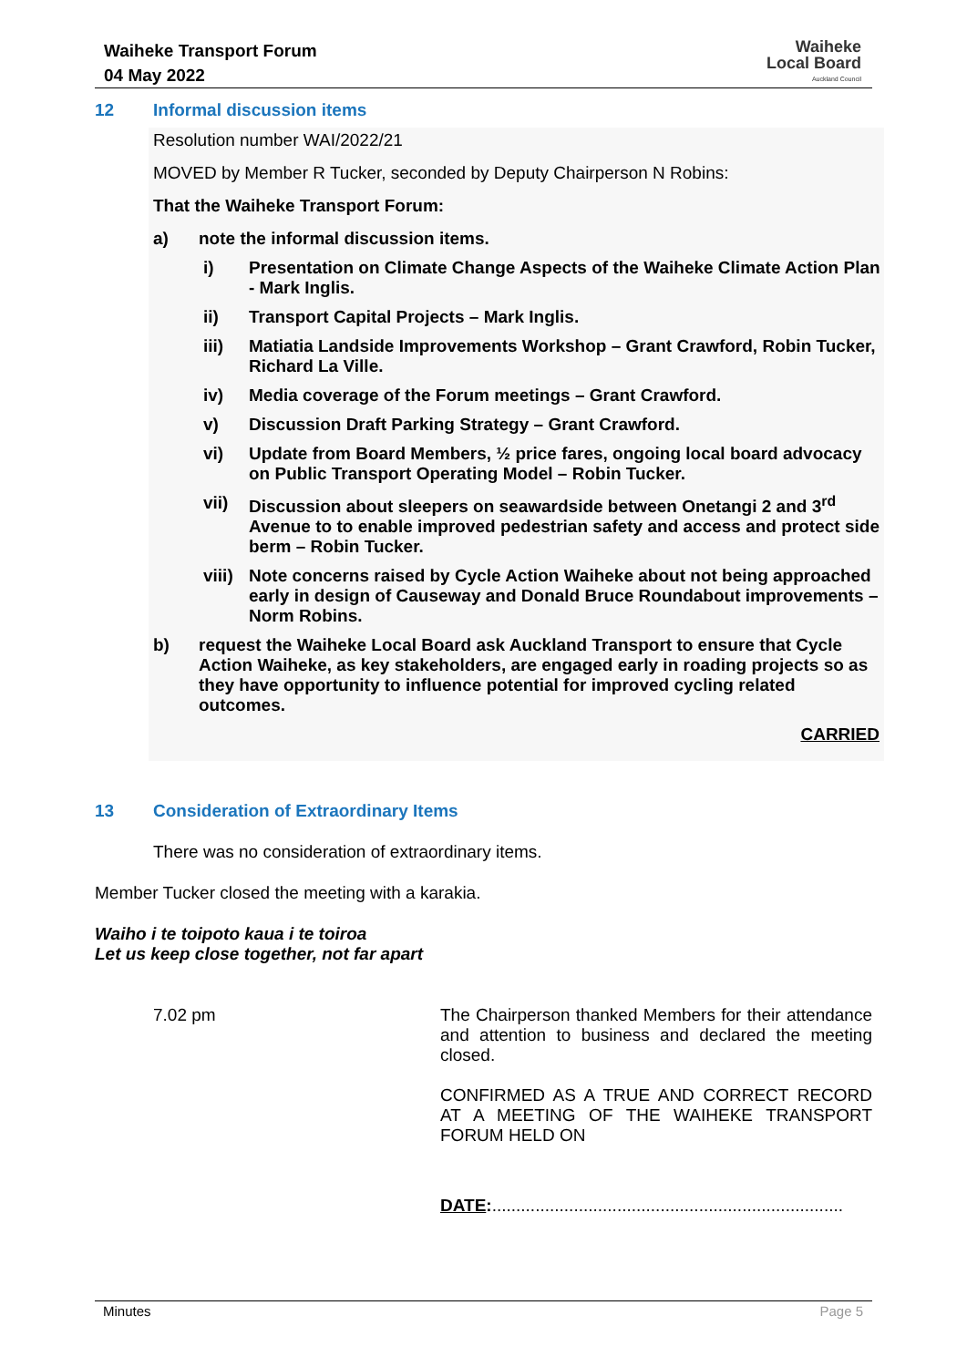Waiheke Transport Forum
04 May 2022
Waiheke
Local Board
Auckland Council
12 Informal discussion items
Resolution number WAI/2022/21
MOVED by Member R Tucker, seconded by Deputy Chairperson N Robins:
That the Waiheke Transport Forum:
a) note the informal discussion items.
i) Presentation on Climate Change Aspects of the Waiheke Climate Action Plan - Mark Inglis.
ii) Transport Capital Projects – Mark Inglis.
iii) Matiatia Landside Improvements Workshop – Grant Crawford, Robin Tucker, Richard La Ville.
iv) Media coverage of the Forum meetings – Grant Crawford.
v) Discussion Draft Parking Strategy – Grant Crawford.
vi) Update from Board Members, ½ price fares, ongoing local board advocacy on Public Transport Operating Model – Robin Tucker.
vii) Discussion about sleepers on seawardside between Onetangi 2 and 3<sup>rd</sup> Avenue to to enable improved pedestrian safety and access and protect side berm – Robin Tucker.
viii) Note concerns raised by Cycle Action Waiheke about not being approached early in design of Causeway and Donald Bruce Roundabout improvements – Norm Robins.
b) request the Waiheke Local Board ask Auckland Transport to ensure that Cycle Action Waiheke, as key stakeholders, are engaged early in roading projects so as they have opportunity to influence potential for improved cycling related outcomes.
CARRIED
13 Consideration of Extraordinary Items
There was no consideration of extraordinary items.
Member Tucker closed the meeting with a karakia.
Waiho i te toipoto kaua i te toiroa
Let us keep close together, not far apart
7.02 pm
The Chairperson thanked Members for their attendance and attention to business and declared the meeting closed.
CONFIRMED AS A TRUE AND CORRECT RECORD AT A MEETING OF THE WAIHEKE TRANSPORT FORUM HELD ON
DATE:.........................................................................
Minutes Page 5